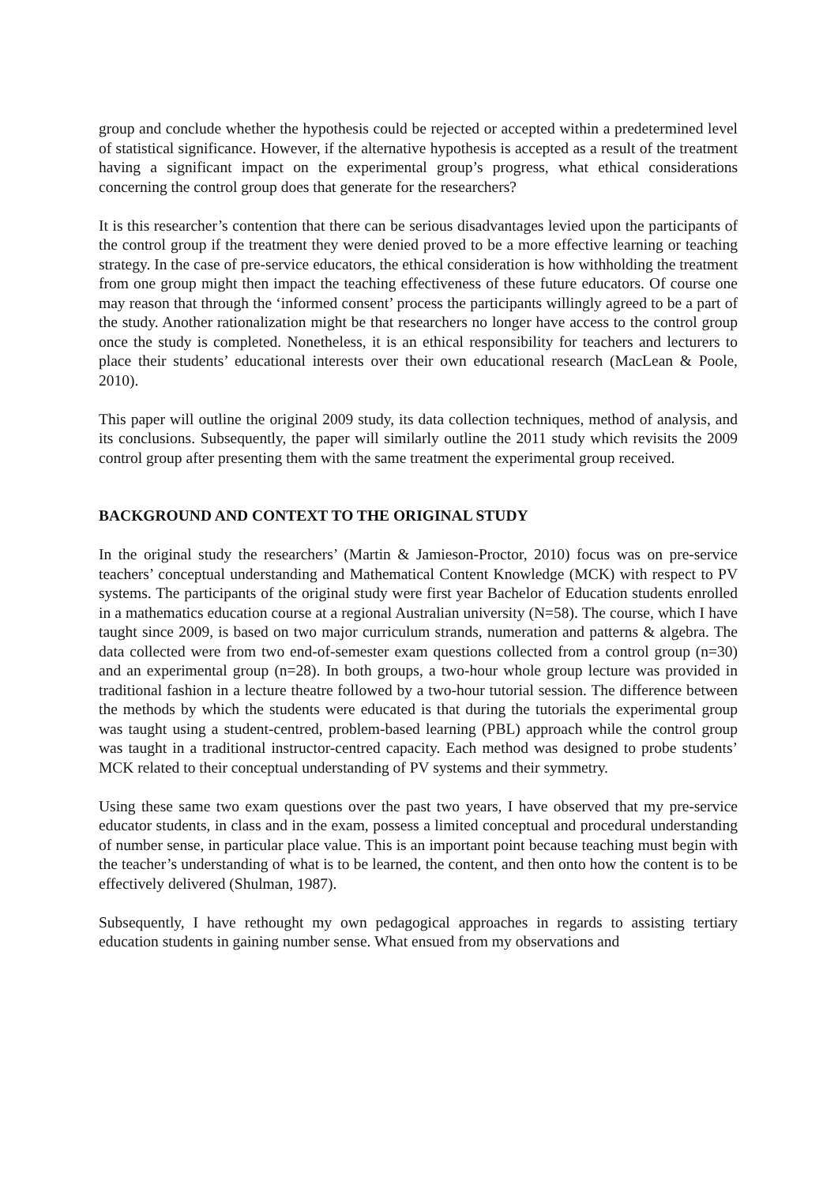group and conclude whether the hypothesis could be rejected or accepted within a predetermined level of statistical significance. However, if the alternative hypothesis is accepted as a result of the treatment having a significant impact on the experimental group’s progress, what ethical considerations concerning the control group does that generate for the researchers?
It is this researcher’s contention that there can be serious disadvantages levied upon the participants of the control group if the treatment they were denied proved to be a more effective learning or teaching strategy. In the case of pre-service educators, the ethical consideration is how withholding the treatment from one group might then impact the teaching effectiveness of these future educators. Of course one may reason that through the ‘informed consent’ process the participants willingly agreed to be a part of the study. Another rationalization might be that researchers no longer have access to the control group once the study is completed. Nonetheless, it is an ethical responsibility for teachers and lecturers to place their students’ educational interests over their own educational research (MacLean & Poole, 2010).
This paper will outline the original 2009 study, its data collection techniques, method of analysis, and its conclusions. Subsequently, the paper will similarly outline the 2011 study which revisits the 2009 control group after presenting them with the same treatment the experimental group received.
BACKGROUND AND CONTEXT TO THE ORIGINAL STUDY
In the original study the researchers’ (Martin & Jamieson-Proctor, 2010) focus was on pre-service teachers’ conceptual understanding and Mathematical Content Knowledge (MCK) with respect to PV systems. The participants of the original study were first year Bachelor of Education students enrolled in a mathematics education course at a regional Australian university (N=58). The course, which I have taught since 2009, is based on two major curriculum strands, numeration and patterns & algebra. The data collected were from two end-of-semester exam questions collected from a control group (n=30) and an experimental group (n=28). In both groups, a two-hour whole group lecture was provided in traditional fashion in a lecture theatre followed by a two-hour tutorial session. The difference between the methods by which the students were educated is that during the tutorials the experimental group was taught using a student-centred, problem-based learning (PBL) approach while the control group was taught in a traditional instructor-centred capacity. Each method was designed to probe students’ MCK related to their conceptual understanding of PV systems and their symmetry.
Using these same two exam questions over the past two years, I have observed that my pre-service educator students, in class and in the exam, possess a limited conceptual and procedural understanding of number sense, in particular place value. This is an important point because teaching must begin with the teacher’s understanding of what is to be learned, the content, and then onto how the content is to be effectively delivered (Shulman, 1987).
Subsequently, I have rethought my own pedagogical approaches in regards to assisting tertiary education students in gaining number sense. What ensued from my observations and